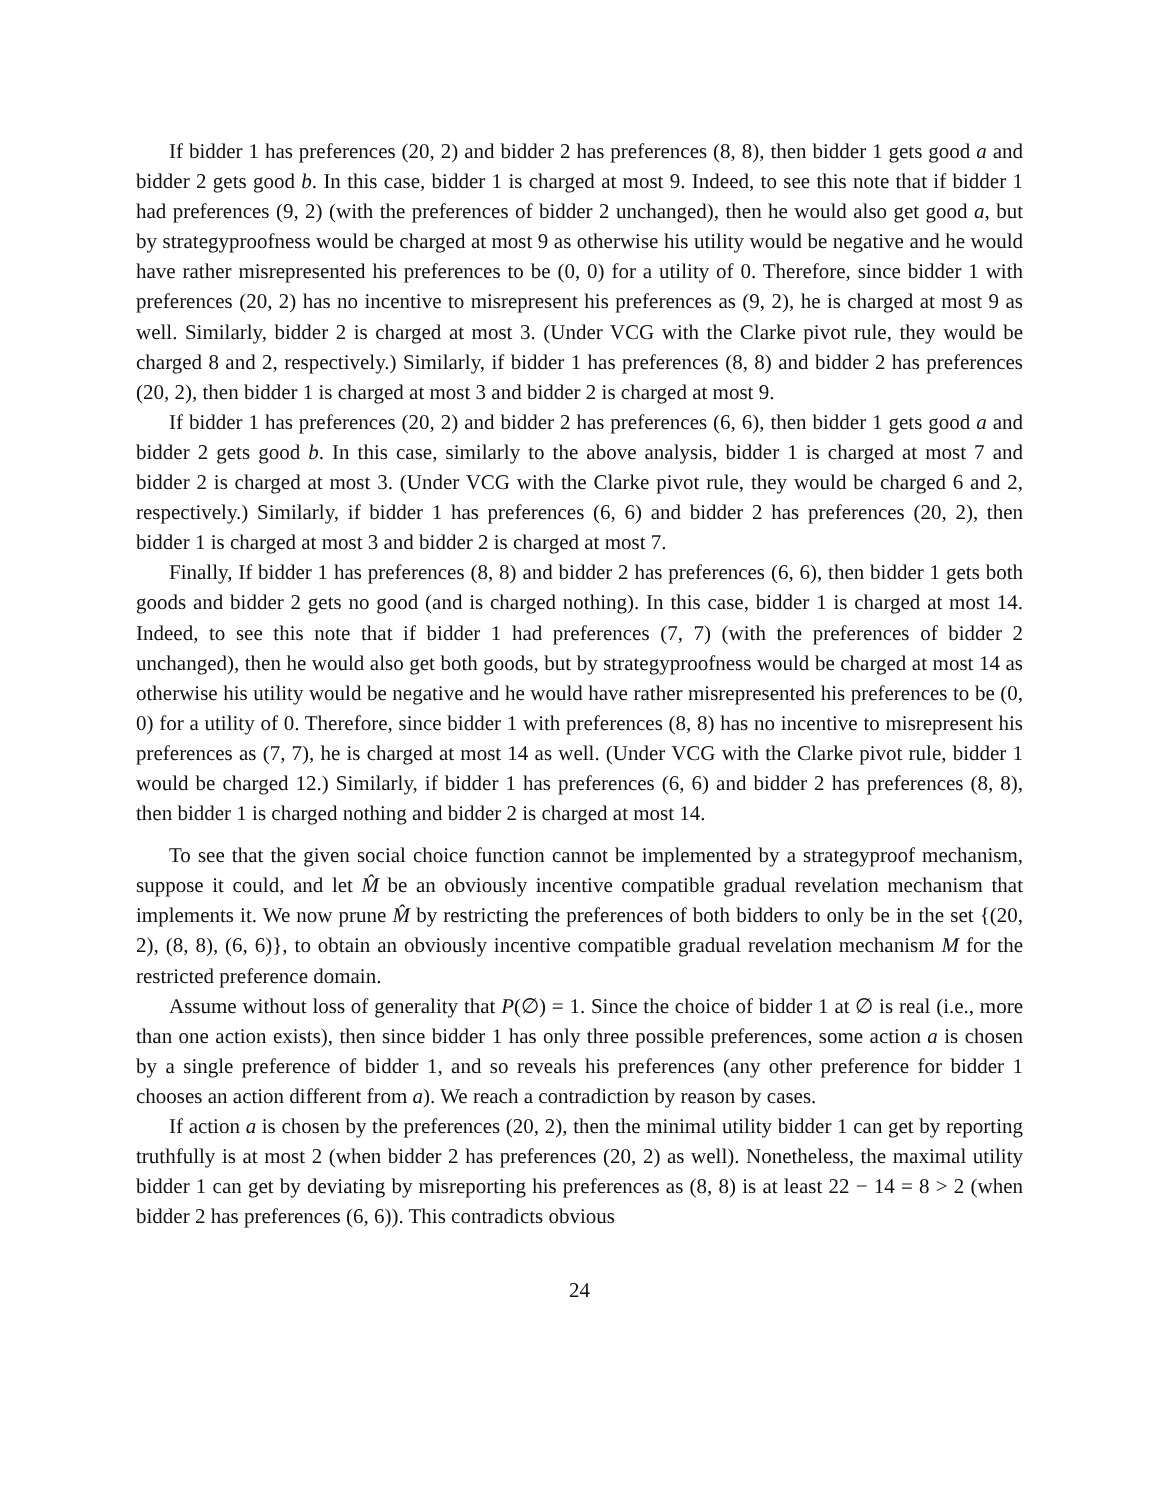If bidder 1 has preferences (20, 2) and bidder 2 has preferences (8, 8), then bidder 1 gets good a and bidder 2 gets good b. In this case, bidder 1 is charged at most 9. Indeed, to see this note that if bidder 1 had preferences (9, 2) (with the preferences of bidder 2 unchanged), then he would also get good a, but by strategyproofness would be charged at most 9 as otherwise his utility would be negative and he would have rather misrepresented his preferences to be (0, 0) for a utility of 0. Therefore, since bidder 1 with preferences (20, 2) has no incentive to misrepresent his preferences as (9, 2), he is charged at most 9 as well. Similarly, bidder 2 is charged at most 3. (Under VCG with the Clarke pivot rule, they would be charged 8 and 2, respectively.) Similarly, if bidder 1 has preferences (8, 8) and bidder 2 has preferences (20, 2), then bidder 1 is charged at most 3 and bidder 2 is charged at most 9.
If bidder 1 has preferences (20, 2) and bidder 2 has preferences (6, 6), then bidder 1 gets good a and bidder 2 gets good b. In this case, similarly to the above analysis, bidder 1 is charged at most 7 and bidder 2 is charged at most 3. (Under VCG with the Clarke pivot rule, they would be charged 6 and 2, respectively.) Similarly, if bidder 1 has preferences (6, 6) and bidder 2 has preferences (20, 2), then bidder 1 is charged at most 3 and bidder 2 is charged at most 7.
Finally, If bidder 1 has preferences (8, 8) and bidder 2 has preferences (6, 6), then bidder 1 gets both goods and bidder 2 gets no good (and is charged nothing). In this case, bidder 1 is charged at most 14. Indeed, to see this note that if bidder 1 had preferences (7, 7) (with the preferences of bidder 2 unchanged), then he would also get both goods, but by strategyproofness would be charged at most 14 as otherwise his utility would be negative and he would have rather misrepresented his preferences to be (0, 0) for a utility of 0. Therefore, since bidder 1 with preferences (8, 8) has no incentive to misrepresent his preferences as (7, 7), he is charged at most 14 as well. (Under VCG with the Clarke pivot rule, bidder 1 would be charged 12.) Similarly, if bidder 1 has preferences (6, 6) and bidder 2 has preferences (8, 8), then bidder 1 is charged nothing and bidder 2 is charged at most 14.
To see that the given social choice function cannot be implemented by a strategyproof mechanism, suppose it could, and let M̂ be an obviously incentive compatible gradual revelation mechanism that implements it. We now prune M̂ by restricting the preferences of both bidders to only be in the set {(20, 2), (8, 8), (6, 6)}, to obtain an obviously incentive compatible gradual revelation mechanism M for the restricted preference domain.
Assume without loss of generality that P(∅) = 1. Since the choice of bidder 1 at ∅ is real (i.e., more than one action exists), then since bidder 1 has only three possible preferences, some action a is chosen by a single preference of bidder 1, and so reveals his preferences (any other preference for bidder 1 chooses an action different from a). We reach a contradiction by reason by cases.
If action a is chosen by the preferences (20, 2), then the minimal utility bidder 1 can get by reporting truthfully is at most 2 (when bidder 2 has preferences (20, 2) as well). Nonetheless, the maximal utility bidder 1 can get by deviating by misreporting his preferences as (8, 8) is at least 22 − 14 = 8 > 2 (when bidder 2 has preferences (6, 6)). This contradicts obvious
24